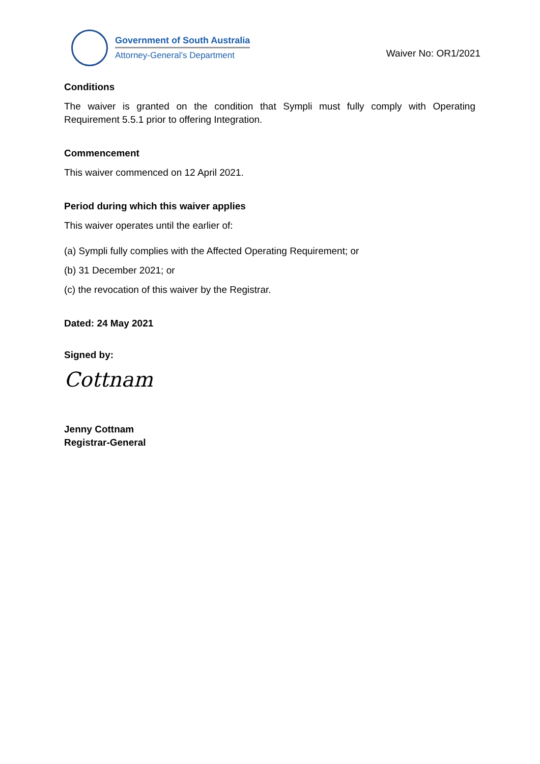Government of South Australia
Attorney-General’s Department
Waiver No: OR1/2021
Conditions
The waiver is granted on the condition that Sympli must fully comply with Operating Requirement 5.5.1 prior to offering Integration.
Commencement
This waiver commenced on 12 April 2021.
Period during which this waiver applies
This waiver operates until the earlier of:
(a) Sympli fully complies with the Affected Operating Requirement; or
(b) 31 December 2021; or
(c) the revocation of this waiver by the Registrar.
Dated: 24 May 2021
Signed by:
Cottnam
Jenny Cottnam
Registrar-General